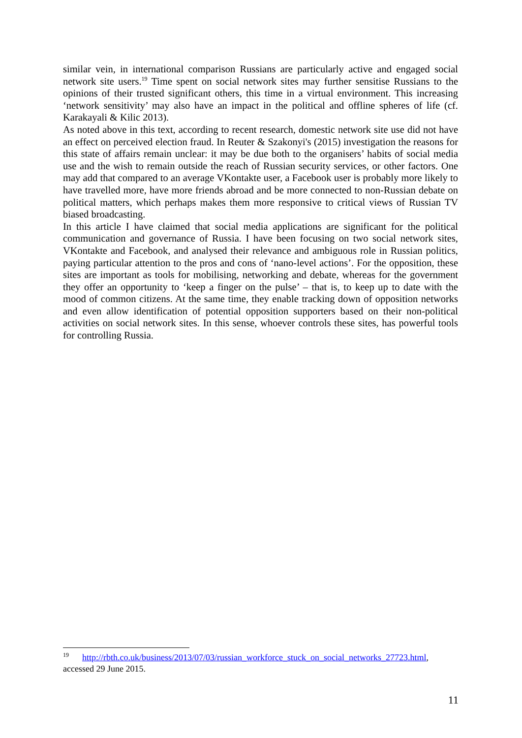similar vein, in international comparison Russians are particularly active and engaged social network site users.<sup>19</sup> Time spent on social network sites may further sensitise Russians to the opinions of their trusted significant others, this time in a virtual environment. This increasing ‘network sensitivity’ may also have an impact in the political and offline spheres of life (cf. Karakayali & Kilic 2013).
As noted above in this text, according to recent research, domestic network site use did not have an effect on perceived election fraud. In Reuter & Szakonyi's (2015) investigation the reasons for this state of affairs remain unclear: it may be due both to the organisers’ habits of social media use and the wish to remain outside the reach of Russian security services, or other factors. One may add that compared to an average VKontakte user, a Facebook user is probably more likely to have travelled more, have more friends abroad and be more connected to non-Russian debate on political matters, which perhaps makes them more responsive to critical views of Russian TV biased broadcasting.
In this article I have claimed that social media applications are significant for the political communication and governance of Russia. I have been focusing on two social network sites, VKontakte and Facebook, and analysed their relevance and ambiguous role in Russian politics, paying particular attention to the pros and cons of ‘nano-level actions’. For the opposition, these sites are important as tools for mobilising, networking and debate, whereas for the government they offer an opportunity to ‘keep a finger on the pulse’ – that is, to keep up to date with the mood of common citizens. At the same time, they enable tracking down of opposition networks and even allow identification of potential opposition supporters based on their non-political activities on social network sites. In this sense, whoever controls these sites, has powerful tools for controlling Russia.
<sup>19</sup> http://rbth.co.uk/business/2013/07/03/russian_workforce_stuck_on_social_networks_27723.html, accessed 29 June 2015.
11